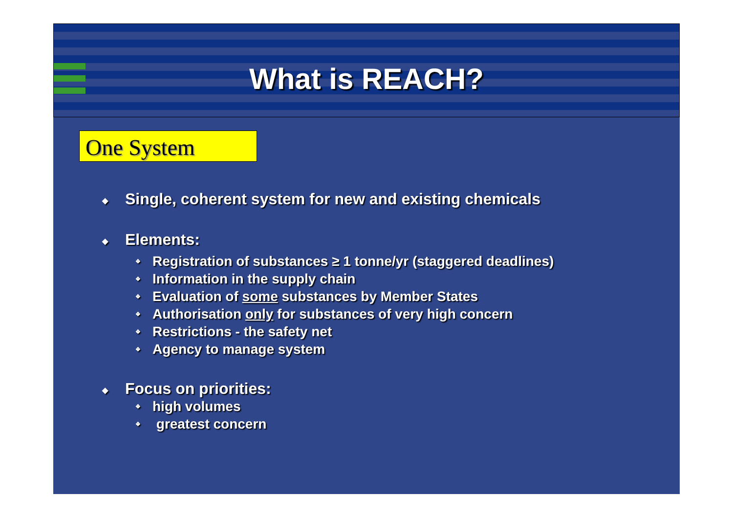What is REACH?
One System
◆ Single, coherent system for new and existing chemicals
◆ Elements:
❖ Registration of substances ≥ 1 tonne/yr (staggered deadlines)
❖ Information in the supply chain
❖ Evaluation of some substances by Member States
❖ Authorisation only for substances of very high concern
❖ Restrictions - the safety net
❖ Agency to manage system
◆ Focus on priorities:
❖ high volumes
❖ greatest concern